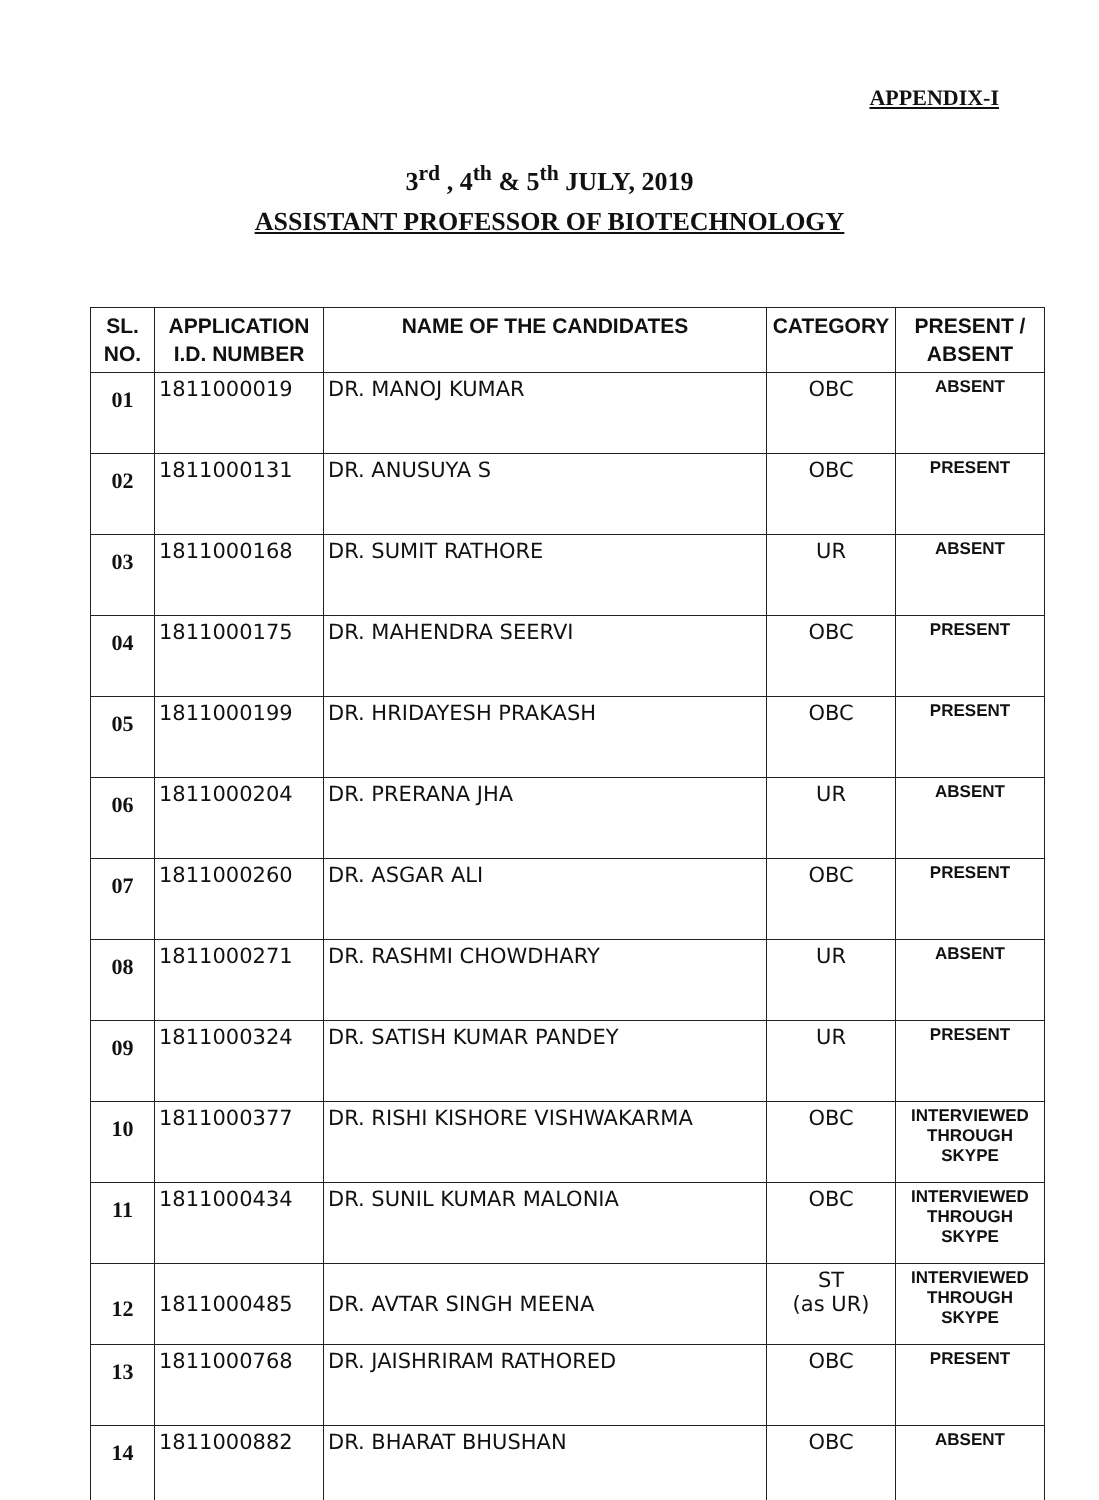APPENDIX-I
3<sup>rd</sup> , 4<sup>th</sup> & 5<sup>th</sup> JULY, 2019
ASSISTANT PROFESSOR OF BIOTECHNOLOGY
| SL. NO. | APPLICATION I.D. NUMBER | NAME OF THE CANDIDATES | CATEGORY | PRESENT / ABSENT |
| --- | --- | --- | --- | --- |
| 01 | 1811000019 | DR. MANOJ KUMAR | OBC | ABSENT |
| 02 | 1811000131 | DR. ANUSUYA S | OBC | PRESENT |
| 03 | 1811000168 | DR. SUMIT RATHORE | UR | ABSENT |
| 04 | 1811000175 | DR. MAHENDRA SEERVI | OBC | PRESENT |
| 05 | 1811000199 | DR. HRIDAYESH PRAKASH | OBC | PRESENT |
| 06 | 1811000204 | DR. PRERANA JHA | UR | ABSENT |
| 07 | 1811000260 | DR. ASGAR ALI | OBC | PRESENT |
| 08 | 1811000271 | DR. RASHMI CHOWDHARY | UR | ABSENT |
| 09 | 1811000324 | DR. SATISH KUMAR PANDEY | UR | PRESENT |
| 10 | 1811000377 | DR. RISHI KISHORE VISHWAKARMA | OBC | INTERVIEWED THROUGH SKYPE |
| 11 | 1811000434 | DR. SUNIL KUMAR MALONIA | OBC | INTERVIEWED THROUGH SKYPE |
| 12 | 1811000485 | DR. AVTAR SINGH MEENA | ST (as UR) | INTERVIEWED THROUGH SKYPE |
| 13 | 1811000768 | DR. JAISHRIRAM RATHORED | OBC | PRESENT |
| 14 | 1811000882 | DR. BHARAT BHUSHAN | OBC | ABSENT |